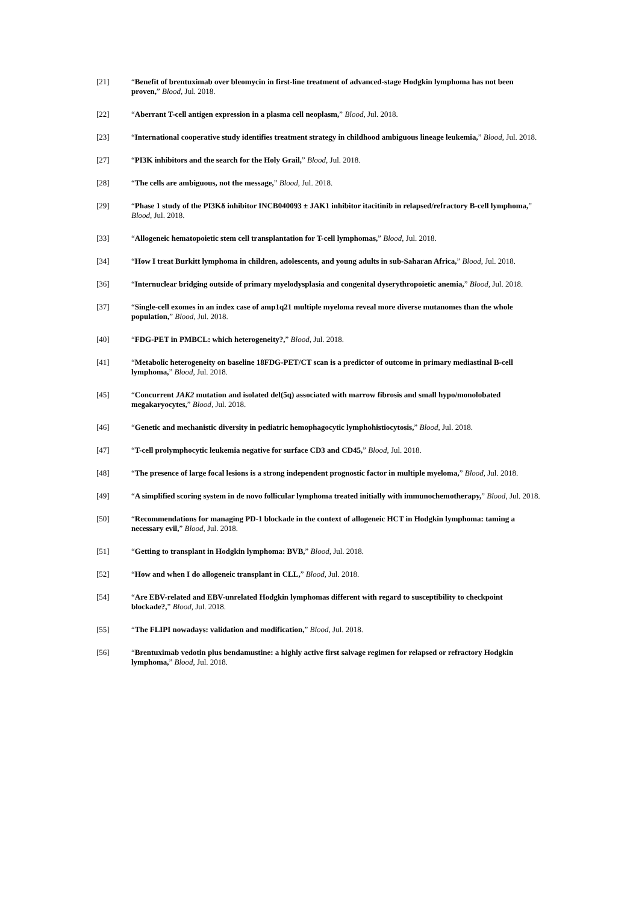[21] “Benefit of brentuximab over bleomycin in first-line treatment of advanced-stage Hodgkin lymphoma has not been proven,” Blood, Jul. 2018.
[22] “Aberrant T-cell antigen expression in a plasma cell neoplasm,” Blood, Jul. 2018.
[23] “International cooperative study identifies treatment strategy in childhood ambiguous lineage leukemia,” Blood, Jul. 2018.
[27] “PI3K inhibitors and the search for the Holy Grail,” Blood, Jul. 2018.
[28] “The cells are ambiguous, not the message,” Blood, Jul. 2018.
[29] “Phase 1 study of the PI3Kδ inhibitor INCB040093 ± JAK1 inhibitor itacitinib in relapsed/refractory B-cell lymphoma,” Blood, Jul. 2018.
[33] “Allogeneic hematopoietic stem cell transplantation for T-cell lymphomas,” Blood, Jul. 2018.
[34] “How I treat Burkitt lymphoma in children, adolescents, and young adults in sub-Saharan Africa,” Blood, Jul. 2018.
[36] “Internuclear bridging outside of primary myelodysplasia and congenital dyserythropoietic anemia,” Blood, Jul. 2018.
[37] “Single-cell exomes in an index case of amp1q21 multiple myeloma reveal more diverse mutanomes than the whole population,” Blood, Jul. 2018.
[40] “FDG-PET in PMBCL: which heterogeneity?,” Blood, Jul. 2018.
[41] “Metabolic heterogeneity on baseline 18FDG-PET/CT scan is a predictor of outcome in primary mediastinal B-cell lymphoma,” Blood, Jul. 2018.
[45] “Concurrent JAK2 mutation and isolated del(5q) associated with marrow fibrosis and small hypo/monolobated megakaryocytes,” Blood, Jul. 2018.
[46] “Genetic and mechanistic diversity in pediatric hemophagocytic lymphohistiocytosis,” Blood, Jul. 2018.
[47] “T-cell prolymphocytic leukemia negative for surface CD3 and CD45,” Blood, Jul. 2018.
[48] “The presence of large focal lesions is a strong independent prognostic factor in multiple myeloma,” Blood, Jul. 2018.
[49] “A simplified scoring system in de novo follicular lymphoma treated initially with immunochemotherapy,” Blood, Jul. 2018.
[50] “Recommendations for managing PD-1 blockade in the context of allogeneic HCT in Hodgkin lymphoma: taming a necessary evil,” Blood, Jul. 2018.
[51] “Getting to transplant in Hodgkin lymphoma: BVB,” Blood, Jul. 2018.
[52] “How and when I do allogeneic transplant in CLL,” Blood, Jul. 2018.
[54] “Are EBV-related and EBV-unrelated Hodgkin lymphomas different with regard to susceptibility to checkpoint blockade?,” Blood, Jul. 2018.
[55] “The FLIPI nowadays: validation and modification,” Blood, Jul. 2018.
[56] “Brentuximab vedotin plus bendamustine: a highly active first salvage regimen for relapsed or refractory Hodgkin lymphoma,” Blood, Jul. 2018.